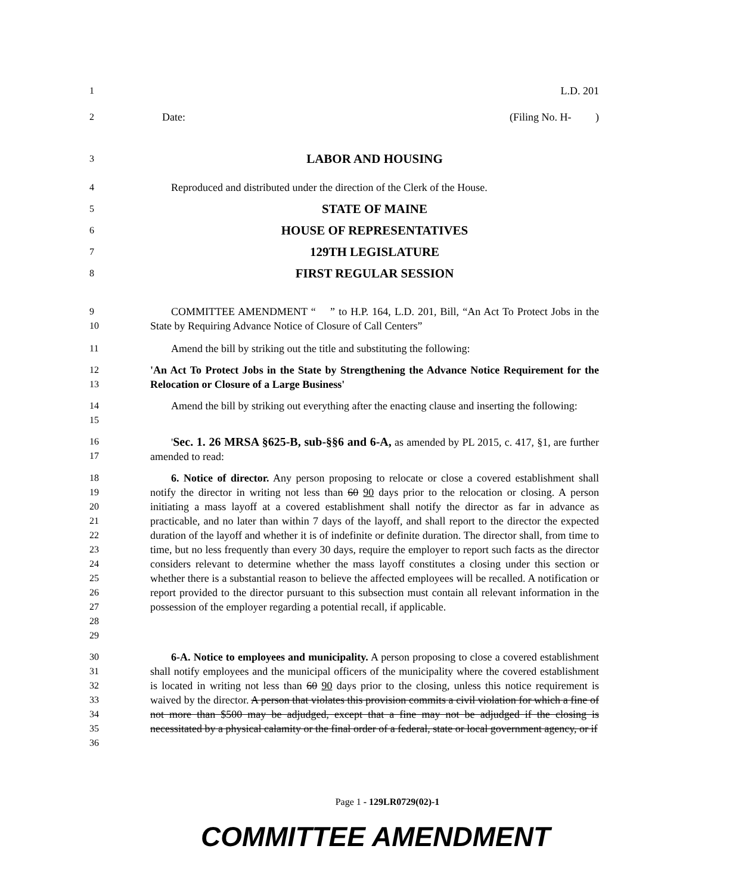1 L.D. 201
2 Date: (Filing No. H- )
3 LABOR AND HOUSING
4 Reproduced and distributed under the direction of the Clerk of the House.
5 STATE OF MAINE
6 HOUSE OF REPRESENTATIVES
7 129TH LEGISLATURE
8 FIRST REGULAR SESSION
9
10 COMMITTEE AMENDMENT “ ” to H.P. 164, L.D. 201, Bill, “An Act To Protect Jobs in the State by Requiring Advance Notice of Closure of Call Centers”
11 Amend the bill by striking out the title and substituting the following:
12
13 'An Act To Protect Jobs in the State by Strengthening the Advance Notice Requirement for the Relocation or Closure of a Large Business'
14
15 Amend the bill by striking out everything after the enacting clause and inserting the following:
16
17 'Sec. 1. 26 MRSA §625-B, sub-§§6 and 6-A, as amended by PL 2015, c. 417, §1, are further amended to read:
18
19
20
21
22
23
24
25
26
27
28
29 6. Notice of director. Any person proposing to relocate or close a covered establishment shall notify the director in writing not less than 60 90 days prior to the relocation or closing. A person initiating a mass layoff at a covered establishment shall notify the director as far in advance as practicable, and no later than within 7 days of the layoff, and shall report to the director the expected duration of the layoff and whether it is of indefinite or definite duration. The director shall, from time to time, but no less frequently than every 30 days, require the employer to report such facts as the director considers relevant to determine whether the mass layoff constitutes a closing under this section or whether there is a substantial reason to believe the affected employees will be recalled. A notification or report provided to the director pursuant to this subsection must contain all relevant information in the possession of the employer regarding a potential recall, if applicable.
30
31
32
33
34
35
36 6-A. Notice to employees and municipality. A person proposing to close a covered establishment shall notify employees and the municipal officers of the municipality where the covered establishment is located in writing not less than 60 90 days prior to the closing, unless this notice requirement is waived by the director. A person that violates this provision commits a civil violation for which a fine of not more than $500 may be adjudged, except that a fine may not be adjudged if the closing is necessitated by a physical calamity or the final order of a federal, state or local government agency, or if
Page 1 - 129LR0729(02)-1
COMMITTEE AMENDMENT